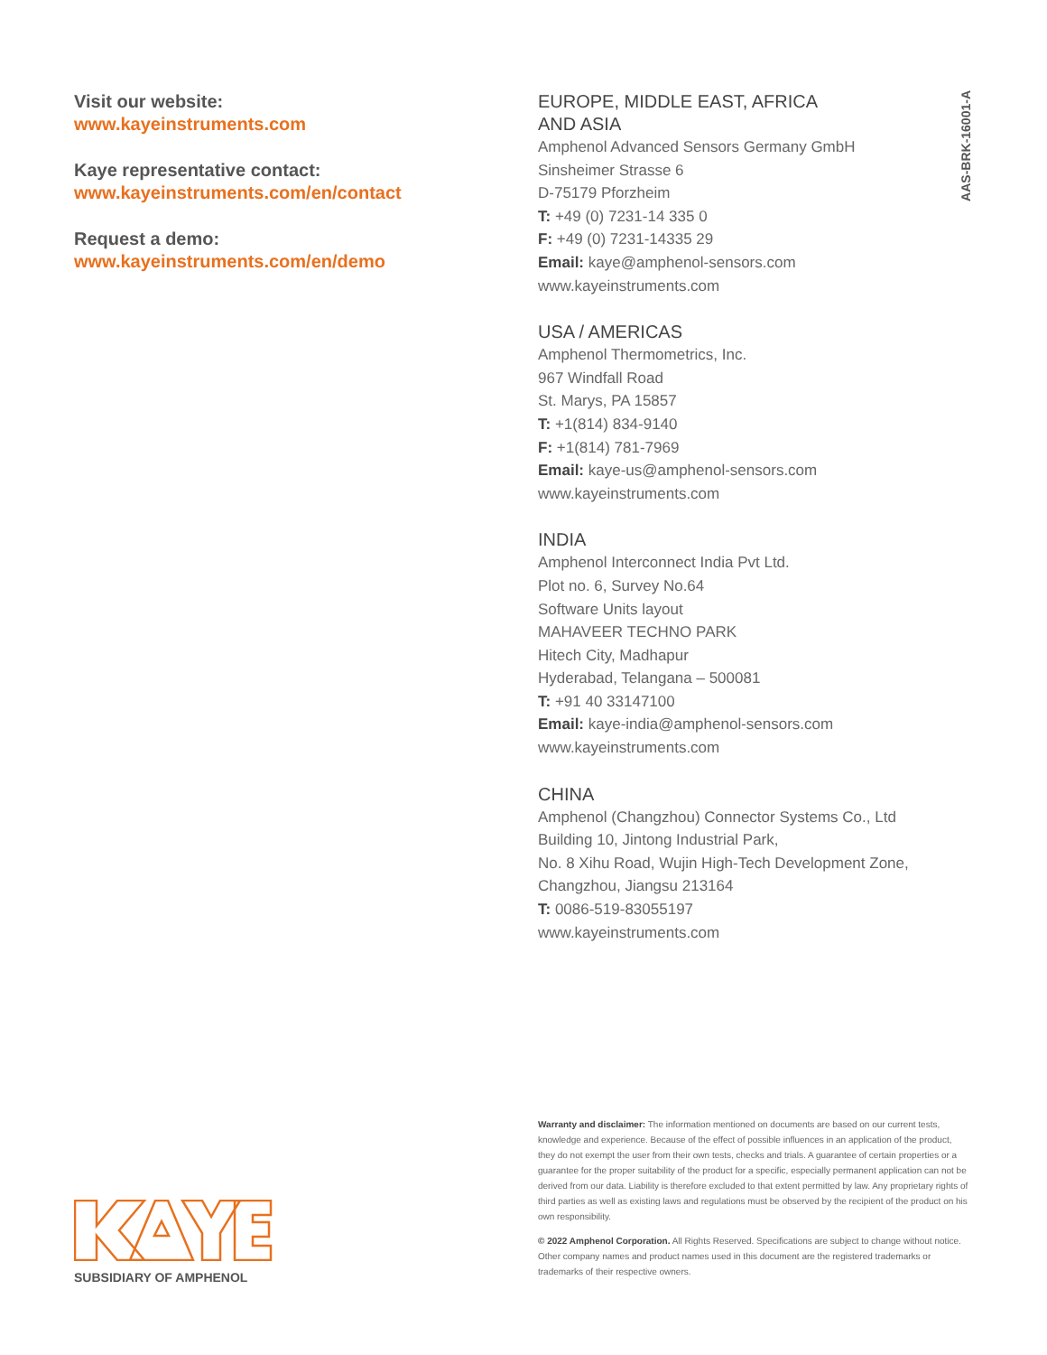Visit our website:
www.kayeinstruments.com
Kaye representative contact:
www.kayeinstruments.com/en/contact
Request a demo:
www.kayeinstruments.com/en/demo
AAS-BRK-16001-A
EUROPE, MIDDLE EAST, AFRICA
AND ASIA
Amphenol Advanced Sensors Germany GmbH
Sinsheimer Strasse 6
D-75179 Pforzheim
T: +49 (0) 7231-14 335 0
F: +49 (0) 7231-14335 29
Email: kaye@amphenol-sensors.com
www.kayeinstruments.com
USA / AMERICAS
Amphenol Thermometrics, Inc.
967 Windfall Road
St. Marys, PA 15857
T: +1(814) 834-9140
F: +1(814) 781-7969
Email: kaye-us@amphenol-sensors.com
www.kayeinstruments.com
INDIA
Amphenol Interconnect India Pvt Ltd.
Plot no. 6, Survey No.64
Software Units layout
MAHAVEER TECHNO PARK
Hitech City, Madhapur
Hyderabad, Telangana – 500081
T: +91 40 33147100
Email: kaye-india@amphenol-sensors.com
www.kayeinstruments.com
CHINA
Amphenol (Changzhou) Connector Systems Co., Ltd
Building 10, Jintong Industrial Park,
No. 8 Xihu Road, Wujin High-Tech Development Zone,
Changzhou, Jiangsu 213164
T: 0086-519-83055197
www.kayeinstruments.com
Warranty and disclaimer: The information mentioned on documents are based on our current tests, knowledge and experience. Because of the effect of possible influences in an application of the product, they do not exempt the user from their own tests, checks and trials. A guarantee of certain properties or a guarantee for the proper suitability of the product for a specific, especially permanent application can not be derived from our data. Liability is therefore excluded to that extent permitted by law. Any proprietary rights of third parties as well as existing laws and regulations must be observed by the recipient of the product on his own responsibility.
© 2022 Amphenol Corporation. All Rights Reserved. Specifications are subject to change without notice. Other company names and product names used in this document are the registered trademarks or trademarks of their respective owners.
SUBSIDIARY OF AMPHENOL